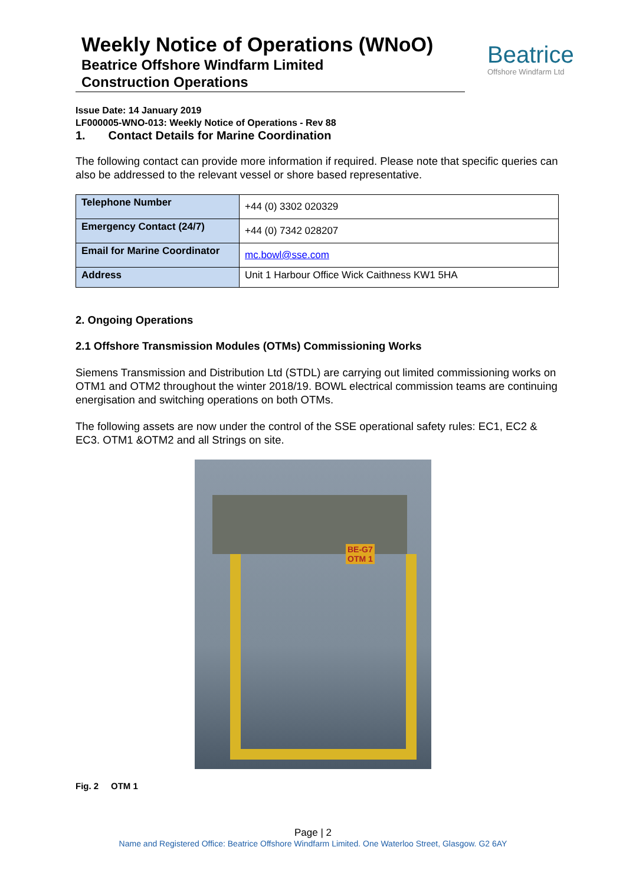Weekly Notice of Operations (WNoO)
Beatrice Offshore Windfarm Limited
Construction Operations
Beatrice
Offshore Windfarm Ltd
Issue Date: 14 January 2019
LF000005-WNO-013: Weekly Notice of Operations - Rev 88
1. Contact Details for Marine Coordination
The following contact can provide more information if required. Please note that specific queries can also be addressed to the relevant vessel or shore based representative.
| Telephone Number | +44 (0) 3302 020329 |
| Emergency Contact (24/7) | +44 (0) 7342 028207 |
| Email for Marine Coordinator | mc.bowl@sse.com |
| Address | Unit 1 Harbour Office Wick Caithness KW1 5HA |
2. Ongoing Operations
2.1 Offshore Transmission Modules (OTMs) Commissioning Works
Siemens Transmission and Distribution Ltd (STDL) are carrying out limited commissioning works on OTM1 and OTM2 throughout the winter 2018/19. BOWL electrical commission teams are continuing energisation and switching operations on both OTMs.
The following assets are now under the control of the SSE operational safety rules: EC1, EC2 & EC3. OTM1 &OTM2 and all Strings on site.
BE-G7
OTM 1
Fig. 2 OTM 1
Page | 2
Name and Registered Office: Beatrice Offshore Windfarm Limited. One Waterloo Street, Glasgow. G2 6AY